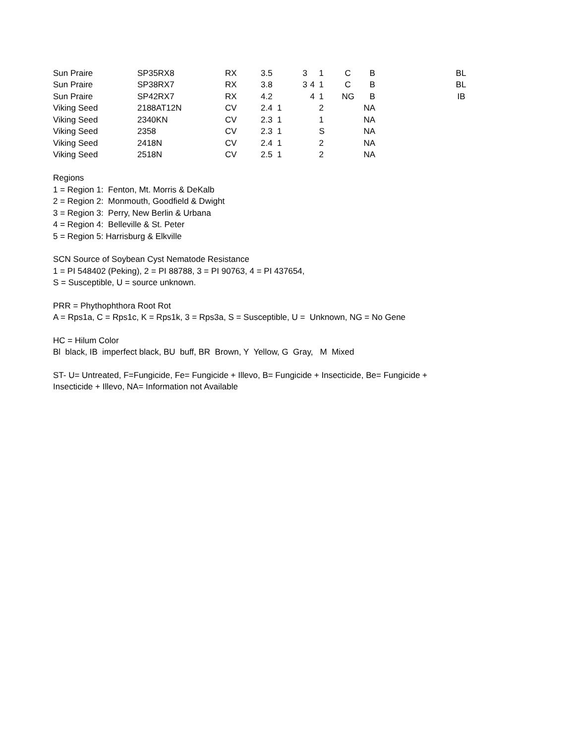| Sun Praire | SP35RX8 | RX | 3.5 | | 3 | | 1 | C | B | | BL |
| Sun Praire | SP38RX7 | RX | 3.8 | | 3 | 4 | 1 | C | B | | BL |
| Sun Praire | SP42RX7 | RX | 4.2 | | | 4 | 1 | NG | B | | IB |
| Viking Seed | 2188AT12N | CV | 2.4 1 | | | | 2 | | NA | | |
| Viking Seed | 2340KN | CV | 2.3 1 | | | | 1 | | NA | | |
| Viking Seed | 2358 | CV | 2.3 1 | | | | S | | NA | | |
| Viking Seed | 2418N | CV | 2.4 1 | | | | 2 | | NA | | |
| Viking Seed | 2518N | CV | 2.5 1 | | | | 2 | | NA | | |
Regions
1 = Region 1: Fenton, Mt. Morris & DeKalb
2 = Region 2: Monmouth, Goodfield & Dwight
3 = Region 3: Perry, New Berlin & Urbana
4 = Region 4: Belleville & St. Peter
5 = Region 5: Harrisburg & Elkville
SCN Source of Soybean Cyst Nematode Resistance
1 = PI 548402 (Peking), 2 = PI 88788, 3 = PI 90763, 4 = PI 437654,
S = Susceptible, U = source unknown.
PRR = Phythophthora Root Rot
A = Rps1a, C = Rps1c, K = Rps1k, 3 = Rps3a, S = Susceptible, U = Unknown, NG = No Gene
HC = Hilum Color
Bl black, IB imperfect black, BU buff, BR Brown, Y Yellow, G Gray, M Mixed
ST- U= Untreated, F=Fungicide, Fe= Fungicide + Illevo, B= Fungicide + Insecticide, Be= Fungicide +
Insecticide + Illevo, NA= Information not Available